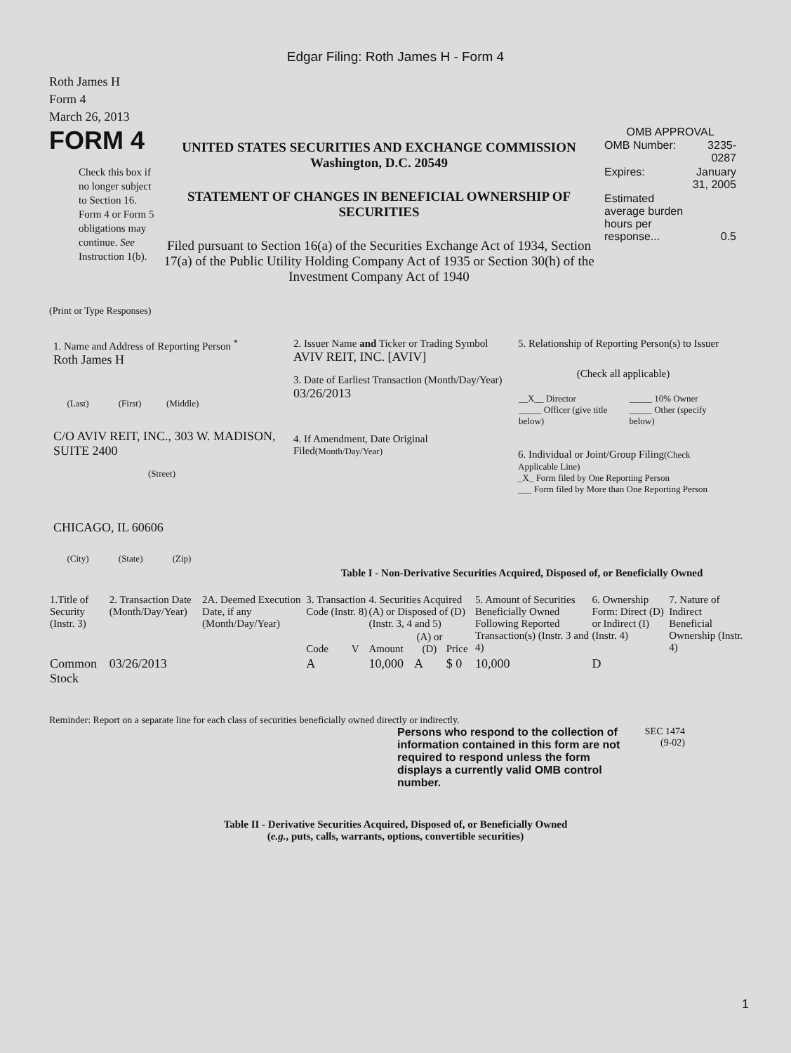Edgar Filing: Roth James H - Form 4
Roth James H
Form 4
March 26, 2013
FORM 4
Check this box if no longer subject to Section 16. Form 4 or Form 5 obligations may continue. See Instruction 1(b).
UNITED STATES SECURITIES AND EXCHANGE COMMISSION
Washington, D.C. 20549
STATEMENT OF CHANGES IN BENEFICIAL OWNERSHIP OF SECURITIES
Filed pursuant to Section 16(a) of the Securities Exchange Act of 1934, Section 17(a) of the Public Utility Holding Company Act of 1935 or Section 30(h) of the Investment Company Act of 1940
OMB APPROVAL
| OMB Number: | 3235-0287 |
| Expires: | January 31, 2005 |
| Estimated average burden hours per response... | 0.5 |
(Print or Type Responses)
1. Name and Address of Reporting Person <sup>*</sup>
Roth James H
(Last) (First) (Middle)
C/O AVIV REIT, INC., 303 W. MADISON, SUITE 2400
(Street)
CHICAGO, IL 60606
(City) (State) (Zip)
2. Issuer Name and Ticker or Trading Symbol
AVIV REIT, INC. [AVIV]
3. Date of Earliest Transaction (Month/Day/Year)
03/26/2013
4. If Amendment, Date Original Filed(Month/Day/Year)
5. Relationship of Reporting Person(s) to Issuer
(Check all applicable)
| __X__ Director _____ Officer (give title below) | _____ 10% Owner _____ Other (specify below) |
6. Individual or Joint/Group Filing(Check Applicable Line)
_X_ Form filed by One Reporting Person
___ Form filed by More than One Reporting Person
Table I - Non-Derivative Securities Acquired, Disposed of, or Beneficially Owned
| 1.Title of Security (Instr. 3) | 2. Transaction Date (Month/Day/Year) | 2A. Deemed Execution Date, if any (Month/Day/Year) | 3. Transaction Code (Instr. 8) | | 4. Securities Acquired (A) or Disposed of (D) (Instr. 3, 4 and 5) | | | 5. Amount of Securities Beneficially Owned Following Reported Transaction(s) (Instr. 3 and 4) | 6. Ownership Form: Direct (D) or Indirect (I) (Instr. 4) | 7. Nature of Indirect Beneficial Ownership (Instr. 4) |
| --- | --- | --- | --- | --- | --- | --- | --- | --- | --- | --- |
| | | | Code | V | Amount | (A) or (D) | Price | | | |
| Common Stock | 03/26/2013 | | A | | 10,000 | A | $ 0 | 10,000 | D | |
Reminder: Report on a separate line for each class of securities beneficially owned directly or indirectly.
Persons who respond to the collection of information contained in this form are not required to respond unless the form displays a currently valid OMB control number.
SEC 1474 (9-02)
Table II - Derivative Securities Acquired, Disposed of, or Beneficially Owned
(e.g., puts, calls, warrants, options, convertible securities)
1